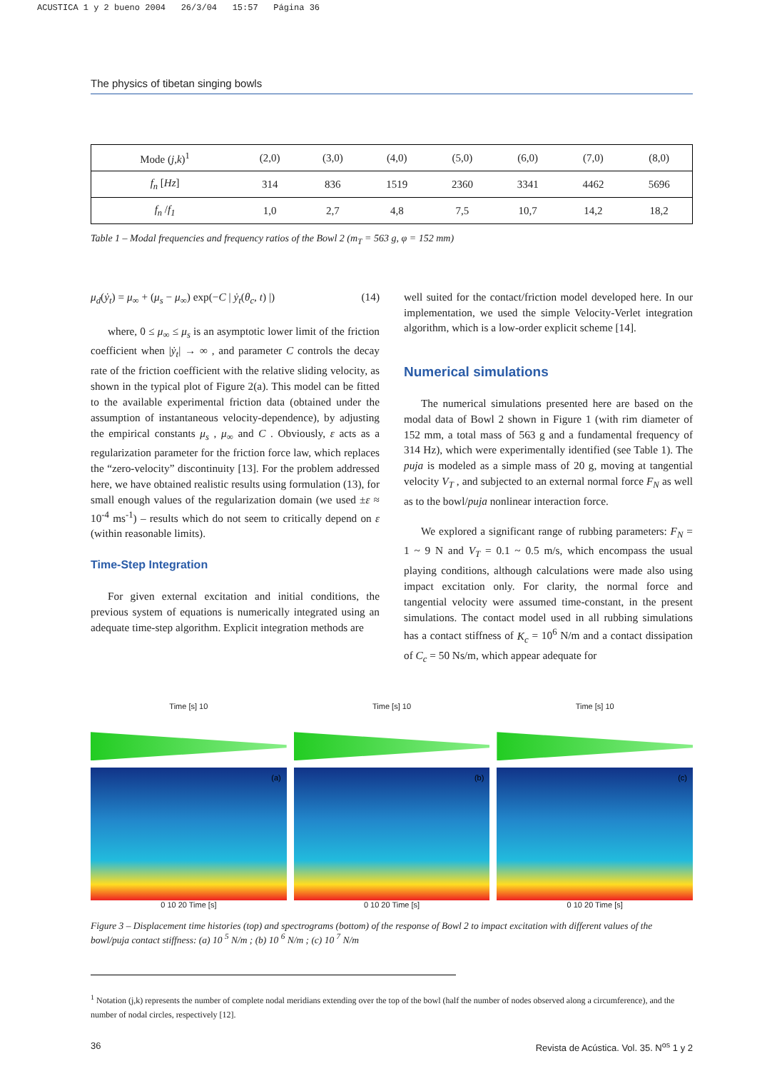ACUSTICA 1 y 2 bueno 2004 26/3/04 15:57 Página 36
The physics of tibetan singing bowls
| Mode ( j,k )<sup>1</sup> | (2,0) | (3,0) | (4,0) | (5,0) | (6,0) | (7,0) | (8,0) |
| f<sub>n</sub> [ Hz ] | 314 | 836 | 1519 | 2360 | 3341 | 4462 | 5696 |
| f<sub>n</sub> / f<sub>1</sub> | 1,0 | 2,7 | 4,8 | 7,5 | 10,7 | 14,2 | 18,2 |
Table 1 – Modal frequencies and frequency ratios of the Bowl 2 (m<sub>T</sub> = 563 g, φ = 152 mm)
μ<sub>d</sub>(ẏ<sub>t</sub>) = μ<sub>∞</sub> + (μ<sub>s</sub> − μ<sub>∞</sub>) exp(−C | ẏ<sub>t</sub>(θ<sub>c</sub>, t) |) (14)
where, 0 ≤ μ<sub>∞</sub> ≤ μ<sub>s</sub> is an asymptotic lower limit of the friction coefficient when |ẏ<sub>t</sub>| → ∞ , and parameter C controls the decay rate of the friction coefficient with the relative sliding velocity, as shown in the typical plot of Figure 2(a). This model can be fitted to the available experimental friction data (obtained under the assumption of instantaneous velocity-dependence), by adjusting the empirical constants μ<sub>s</sub> , μ<sub>∞</sub> and C . Obviously, ε acts as a regularization parameter for the friction force law, which replaces the “zero-velocity” discontinuity [13]. For the problem addressed here, we have obtained realistic results using formulation (13), for small enough values of the regularization domain (we used ±ε ≈ 10<sup>-4</sup> ms<sup>-1</sup>) – results which do not seem to critically depend on ε (within reasonable limits).
Time-Step Integration
For given external excitation and initial conditions, the previous system of equations is numerically integrated using an adequate time-step algorithm. Explicit integration methods are
well suited for the contact/friction model developed here. In our implementation, we used the simple Velocity-Verlet integration algorithm, which is a low-order explicit scheme [14].
Numerical simulations
The numerical simulations presented here are based on the modal data of Bowl 2 shown in Figure 1 (with rim diameter of 152 mm, a total mass of 563 g and a fundamental frequency of 314 Hz), which were experimentally identified (see Table 1). The puja is modeled as a simple mass of 20 g, moving at tangential velocity V<sub>T</sub> , and subjected to an external normal force F<sub>N</sub> as well as to the bowl/puja nonlinear interaction force.
We explored a significant range of rubbing parameters: F<sub>N</sub> = 1 ~ 9 N and V<sub>T</sub> = 0.1 ~ 0.5 m/s, which encompass the usual playing conditions, although calculations were made also using impact excitation only. For clarity, the normal force and tangential velocity were assumed time-constant, in the present simulations. The contact model used in all rubbing simulations has a contact stiffness of K<sub>c</sub> = 10<sup>6</sup> N/m and a contact dissipation of C<sub>c</sub> = 50 Ns/m, which appear adequate for
Time [s] 10
(a)
0 10 20 Time [s]
Time [s] 10
(b)
0 10 20 Time [s]
Time [s] 10
(c)
0 10 20 Time [s]
Figure 3 – Displacement time histories (top) and spectrograms (bottom) of the response of Bowl 2 to impact excitation with different values of the bowl/puja contact stiffness: (a) 10 <sup>5</sup> N/m ; (b) 10 <sup>6</sup> N/m ; (c) 10 <sup>7</sup> N/m
<sup>1</sup> Notation (j,k) represents the number of complete nodal meridians extending over the top of the bowl (half the number of nodes observed along a circumference), and the number of nodal circles, respectively [12].
36 Revista de Acústica. Vol. 35. N<sup>os</sup> 1 y 2